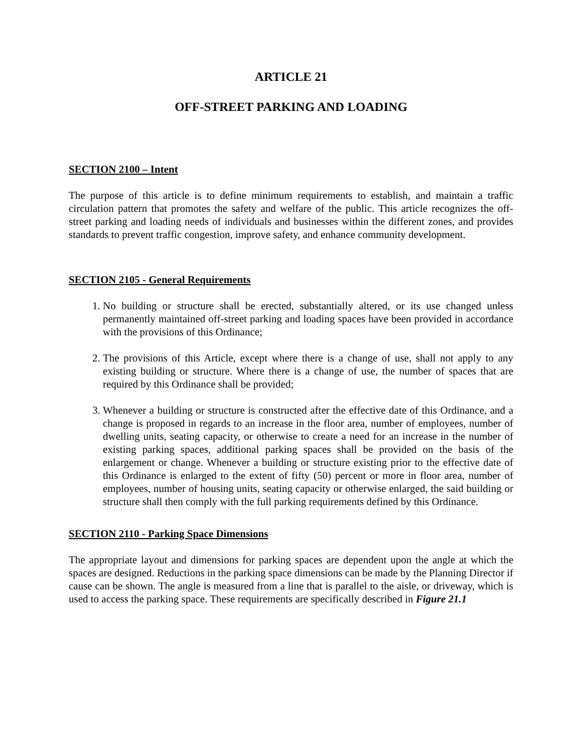ARTICLE 21
OFF-STREET PARKING AND LOADING
SECTION 2100 – Intent
The purpose of this article is to define minimum requirements to establish, and maintain a traffic circulation pattern that promotes the safety and welfare of the public. This article recognizes the off-street parking and loading needs of individuals and businesses within the different zones, and provides standards to prevent traffic congestion, improve safety, and enhance community development.
SECTION 2105 - General Requirements
1. No building or structure shall be erected, substantially altered, or its use changed unless permanently maintained off-street parking and loading spaces have been provided in accordance with the provisions of this Ordinance;
2. The provisions of this Article, except where there is a change of use, shall not apply to any existing building or structure. Where there is a change of use, the number of spaces that are required by this Ordinance shall be provided;
3. Whenever a building or structure is constructed after the effective date of this Ordinance, and a change is proposed in regards to an increase in the floor area, number of employees, number of dwelling units, seating capacity, or otherwise to create a need for an increase in the number of existing parking spaces, additional parking spaces shall be provided on the basis of the enlargement or change. Whenever a building or structure existing prior to the effective date of this Ordinance is enlarged to the extent of fifty (50) percent or more in floor area, number of employees, number of housing units, seating capacity or otherwise enlarged, the said building or structure shall then comply with the full parking requirements defined by this Ordinance.
SECTION 2110 - Parking Space Dimensions
The appropriate layout and dimensions for parking spaces are dependent upon the angle at which the spaces are designed. Reductions in the parking space dimensions can be made by the Planning Director if cause can be shown. The angle is measured from a line that is parallel to the aisle, or driveway, which is used to access the parking space. These requirements are specifically described in Figure 21.1